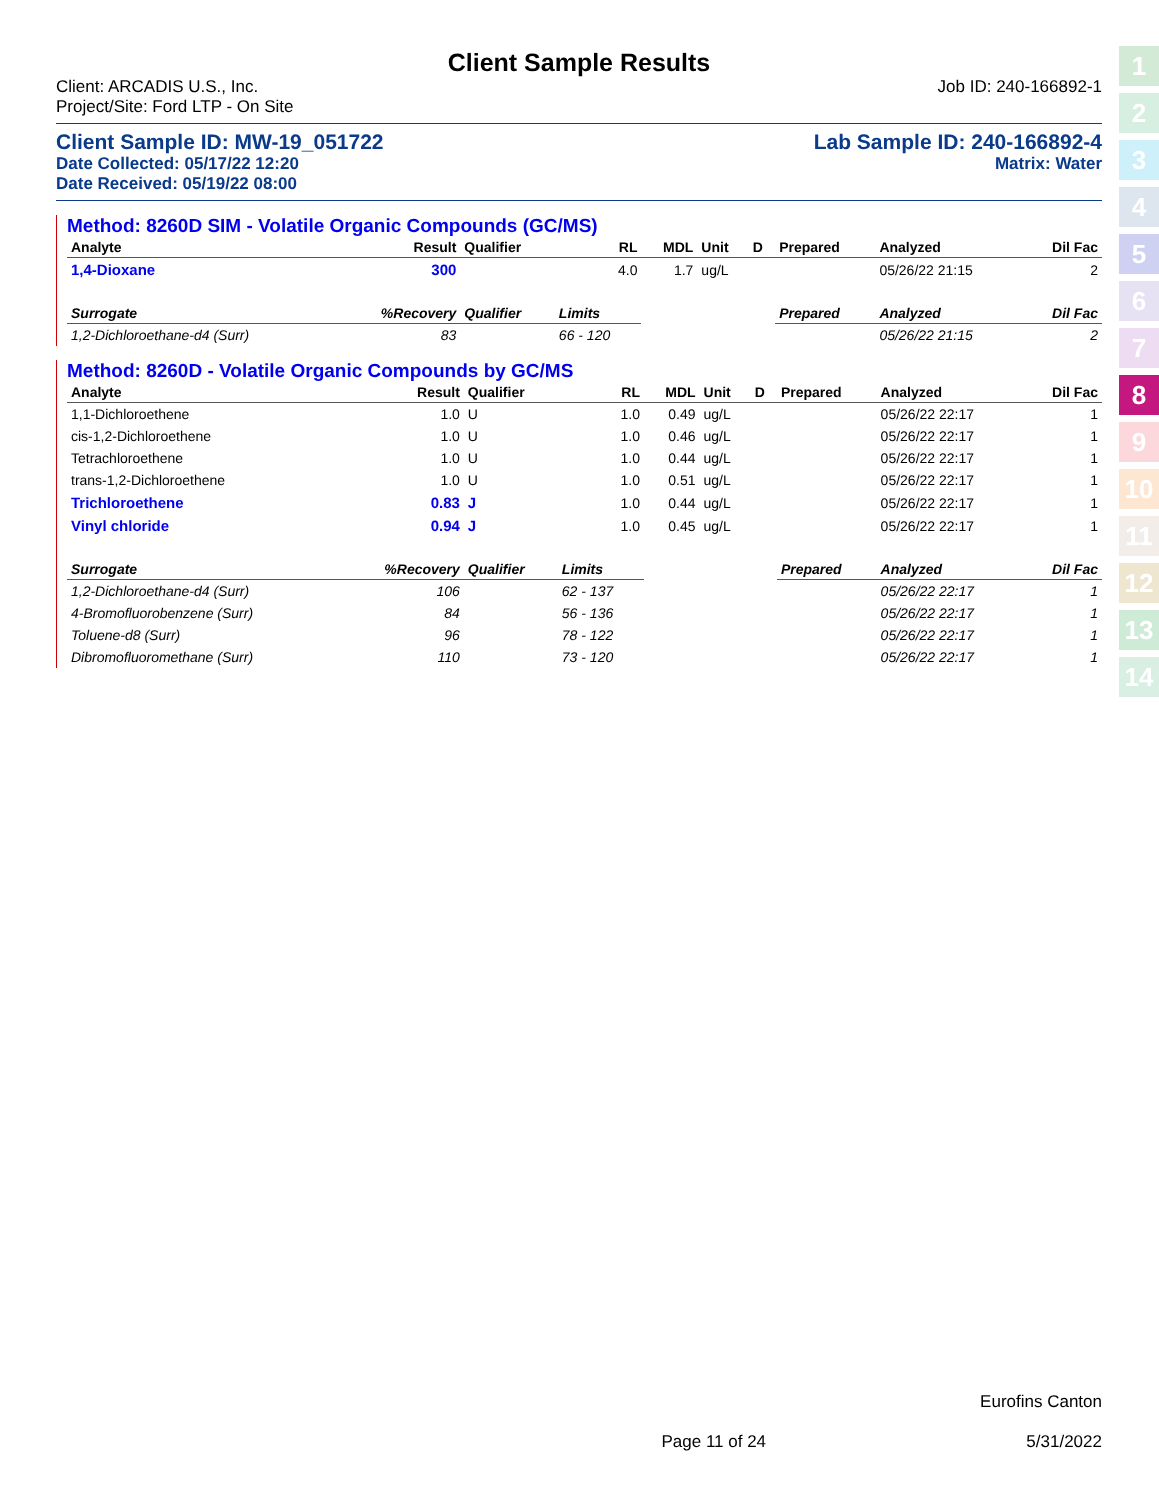Client Sample Results
Client: ARCADIS U.S., Inc. Job ID: 240-166892-1
Project/Site: Ford LTP - On Site
Client Sample ID: MW-19_051722 Lab Sample ID: 240-166892-4
Date Collected: 05/17/22 12:20 Matrix: Water
Date Received: 05/19/22 08:00
Method: 8260D SIM - Volatile Organic Compounds (GC/MS)
| Analyte | Result | Qualifier | RL | MDL | Unit | D | Prepared | Analyzed | Dil Fac |
| --- | --- | --- | --- | --- | --- | --- | --- | --- | --- |
| 1,4-Dioxane | 300 | | 4.0 | 1.7 | ug/L | | | 05/26/22 21:15 | 2 |
| Surrogate | %Recovery | Qualifier | Limits | | | | Prepared | Analyzed | Dil Fac |
| 1,2-Dichloroethane-d4 (Surr) | 83 | | 66 - 120 | | | | | 05/26/22 21:15 | 2 |
Method: 8260D - Volatile Organic Compounds by GC/MS
| Analyte | Result | Qualifier | RL | MDL | Unit | D | Prepared | Analyzed | Dil Fac |
| --- | --- | --- | --- | --- | --- | --- | --- | --- | --- |
| 1,1-Dichloroethene | 1.0 | U | 1.0 | 0.49 | ug/L | | | 05/26/22 22:17 | 1 |
| cis-1,2-Dichloroethene | 1.0 | U | 1.0 | 0.46 | ug/L | | | 05/26/22 22:17 | 1 |
| Tetrachloroethene | 1.0 | U | 1.0 | 0.44 | ug/L | | | 05/26/22 22:17 | 1 |
| trans-1,2-Dichloroethene | 1.0 | U | 1.0 | 0.51 | ug/L | | | 05/26/22 22:17 | 1 |
| Trichloroethene | 0.83 | J | 1.0 | 0.44 | ug/L | | | 05/26/22 22:17 | 1 |
| Vinyl chloride | 0.94 | J | 1.0 | 0.45 | ug/L | | | 05/26/22 22:17 | 1 |
| Surrogate | %Recovery | Qualifier | Limits | | | | Prepared | Analyzed | Dil Fac |
| 1,2-Dichloroethane-d4 (Surr) | 106 | | 62 - 137 | | | | | 05/26/22 22:17 | 1 |
| 4-Bromofluorobenzene (Surr) | 84 | | 56 - 136 | | | | | 05/26/22 22:17 | 1 |
| Toluene-d8 (Surr) | 96 | | 78 - 122 | | | | | 05/26/22 22:17 | 1 |
| Dibromofluoromethane (Surr) | 110 | | 73 - 120 | | | | | 05/26/22 22:17 | 1 |
1
2
3
4
5
6
7
8
9
10
11
12
13
14
Eurofins Canton
Page 11 of 24 5/31/2022